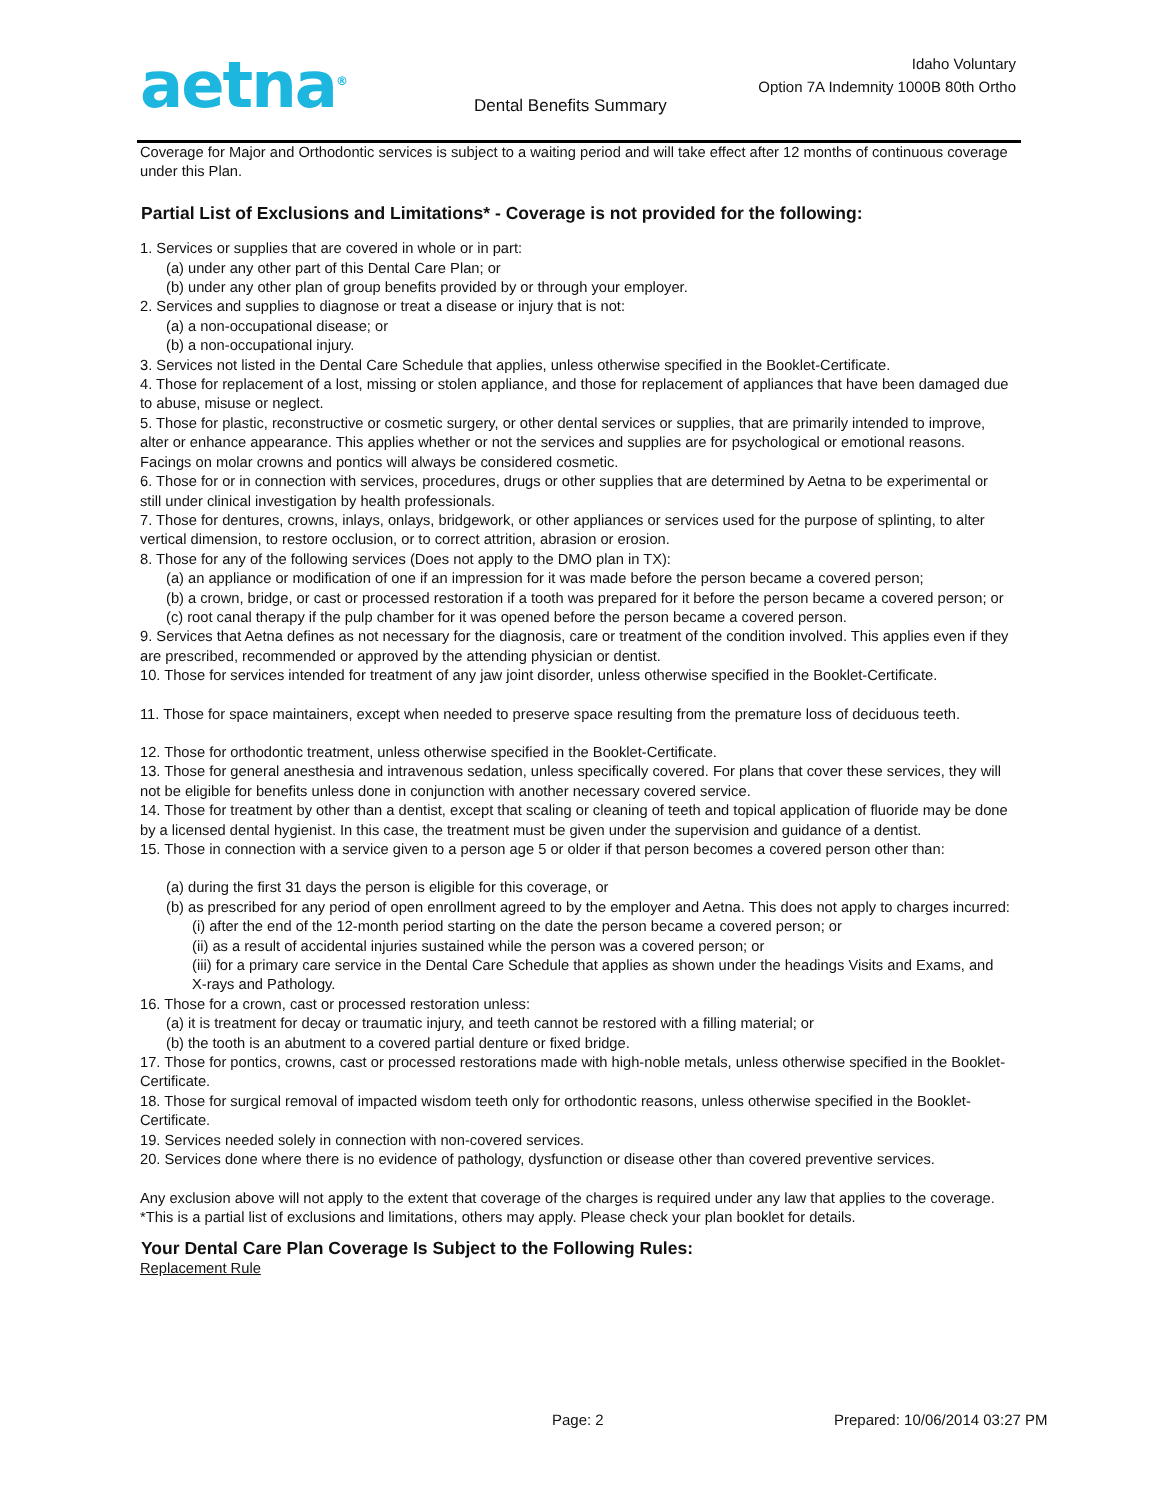aetna<sup>®</sup>
Idaho Voluntary
Option 7A Indemnity 1000B 80th Ortho
Dental Benefits Summary
Coverage for Major and Orthodontic services is subject to a waiting period and will take effect after 12 months of continuous coverage under this Plan.
Partial List of Exclusions and Limitations* - Coverage is not provided for the following:
1. Services or supplies that are covered in whole or in part:
(a) under any other part of this Dental Care Plan; or
(b) under any other plan of group benefits provided by or through your employer.
2. Services and supplies to diagnose or treat a disease or injury that is not:
(a) a non-occupational disease; or
(b) a non-occupational injury.
3. Services not listed in the Dental Care Schedule that applies, unless otherwise specified in the Booklet-Certificate.
4. Those for replacement of a lost, missing or stolen appliance, and those for replacement of appliances that have been damaged due to abuse, misuse or neglect.
5. Those for plastic, reconstructive or cosmetic surgery, or other dental services or supplies, that are primarily intended to improve, alter or enhance appearance. This applies whether or not the services and supplies are for psychological or emotional reasons. Facings on molar crowns and pontics will always be considered cosmetic.
6. Those for or in connection with services, procedures, drugs or other supplies that are determined by Aetna to be experimental or still under clinical investigation by health professionals.
7. Those for dentures, crowns, inlays, onlays, bridgework, or other appliances or services used for the purpose of splinting, to alter vertical dimension, to restore occlusion, or to correct attrition, abrasion or erosion.
8. Those for any of the following services (Does not apply to the DMO plan in TX):
(a) an appliance or modification of one if an impression for it was made before the person became a covered person;
(b) a crown, bridge, or cast or processed restoration if a tooth was prepared for it before the person became a covered person; or
(c) root canal therapy if the pulp chamber for it was opened before the person became a covered person.
9. Services that Aetna defines as not necessary for the diagnosis, care or treatment of the condition involved. This applies even if they are prescribed, recommended or approved by the attending physician or dentist.
10. Those for services intended for treatment of any jaw joint disorder, unless otherwise specified in the Booklet-Certificate.
11. Those for space maintainers, except when needed to preserve space resulting from the premature loss of deciduous teeth.
12. Those for orthodontic treatment, unless otherwise specified in the Booklet-Certificate.
13. Those for general anesthesia and intravenous sedation, unless specifically covered. For plans that cover these services, they will not be eligible for benefits unless done in conjunction with another necessary covered service.
14. Those for treatment by other than a dentist, except that scaling or cleaning of teeth and topical application of fluoride may be done by a licensed dental hygienist. In this case, the treatment must be given under the supervision and guidance of a dentist.
15. Those in connection with a service given to a person age 5 or older if that person becomes a covered person other than:
(a) during the first 31 days the person is eligible for this coverage, or
(b) as prescribed for any period of open enrollment agreed to by the employer and Aetna. This does not apply to charges incurred:
(i) after the end of the 12-month period starting on the date the person became a covered person; or
(ii) as a result of accidental injuries sustained while the person was a covered person; or
(iii) for a primary care service in the Dental Care Schedule that applies as shown under the headings Visits and Exams, and X-rays and Pathology.
16. Those for a crown, cast or processed restoration unless:
(a) it is treatment for decay or traumatic injury, and teeth cannot be restored with a filling material; or
(b) the tooth is an abutment to a covered partial denture or fixed bridge.
17. Those for pontics, crowns, cast or processed restorations made with high-noble metals, unless otherwise specified in the Booklet-Certificate.
18. Those for surgical removal of impacted wisdom teeth only for orthodontic reasons, unless otherwise specified in the Booklet-Certificate.
19. Services needed solely in connection with non-covered services.
20. Services done where there is no evidence of pathology, dysfunction or disease other than covered preventive services.
Any exclusion above will not apply to the extent that coverage of the charges is required under any law that applies to the coverage.
*This is a partial list of exclusions and limitations, others may apply. Please check your plan booklet for details.
Your Dental Care Plan Coverage Is Subject to the Following Rules:
Replacement Rule
Page: 2 Prepared: 10/06/2014 03:27 PM